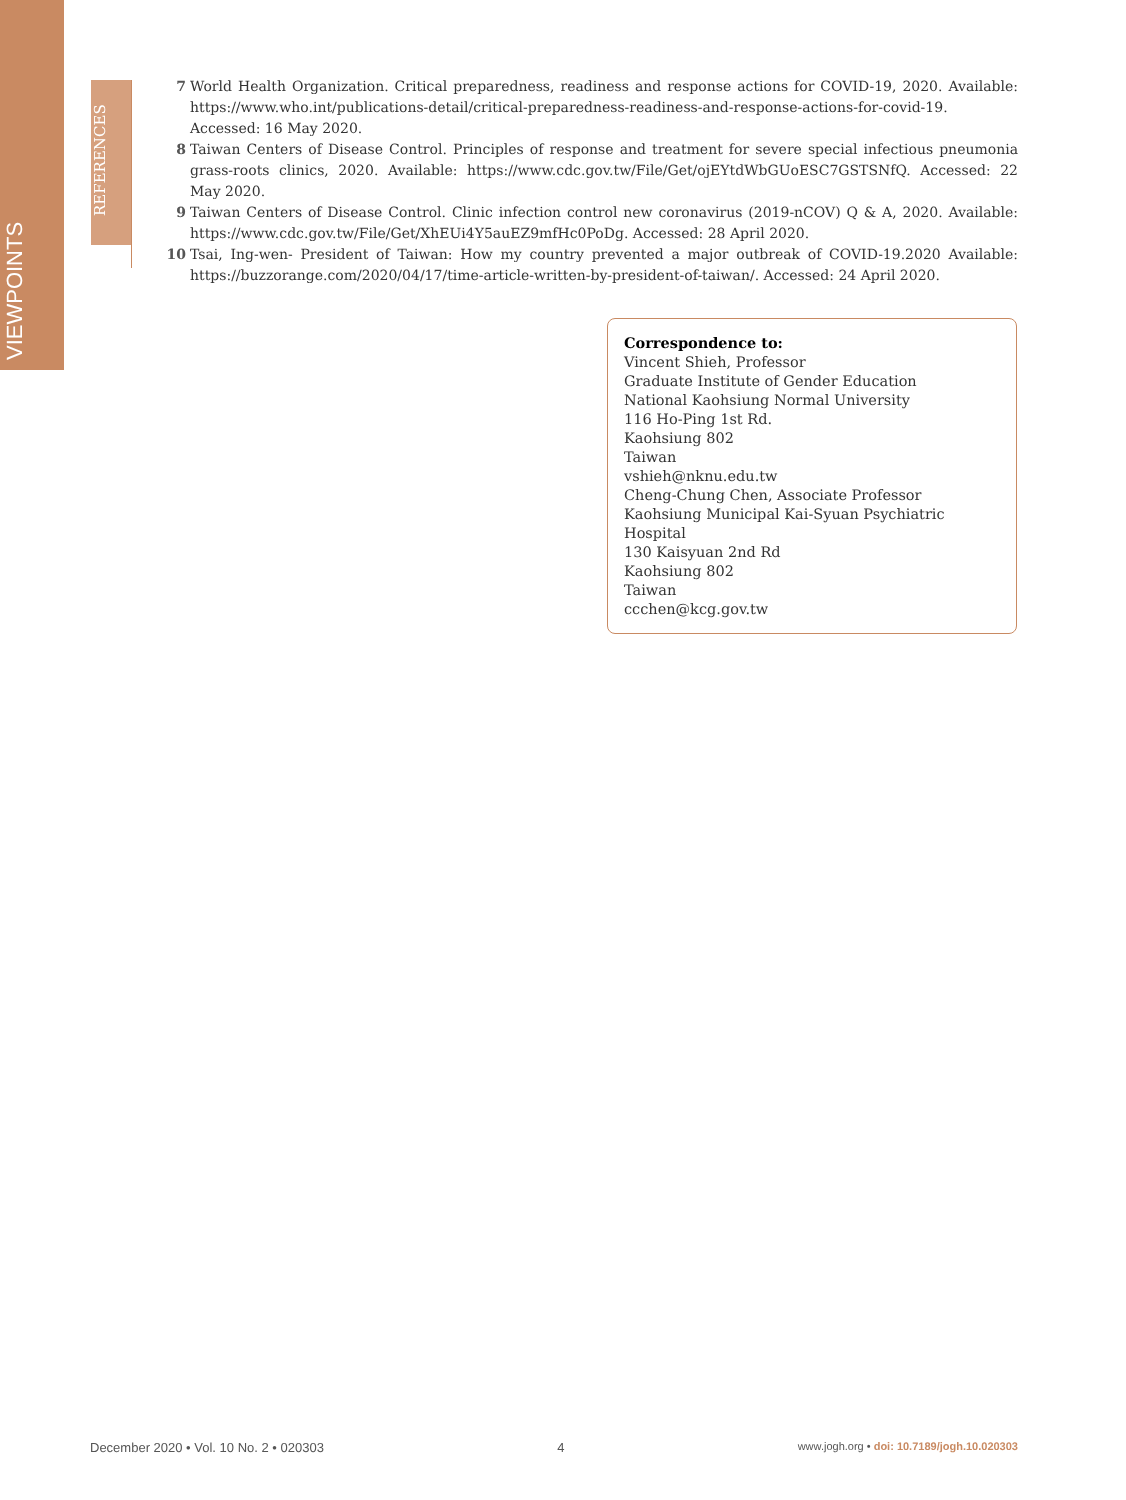VIEWPOINTS
REFERENCES
7 World Health Organization. Critical preparedness, readiness and response actions for COVID-19, 2020. Available: https://www.who.int/publications-detail/critical-preparedness-readiness-and-response-actions-for-covid-19. Accessed: 16 May 2020.
8 Taiwan Centers of Disease Control. Principles of response and treatment for severe special infectious pneumonia grass-roots clinics, 2020. Available: https://www.cdc.gov.tw/File/Get/ojEYtdWbGUoESC7GSTSNfQ. Accessed: 22 May 2020.
9 Taiwan Centers of Disease Control. Clinic infection control new coronavirus (2019-nCOV) Q & A, 2020. Available: https://www.cdc.gov.tw/File/Get/XhEUi4Y5auEZ9mfHc0PoDg. Accessed: 28 April 2020.
10 Tsai, Ing-wen- President of Taiwan: How my country prevented a major outbreak of COVID-19.2020 Available: https://buzzorange.com/2020/04/17/time-article-written-by-president-of-taiwan/. Accessed: 24 April 2020.
Correspondence to:
Vincent Shieh, Professor
Graduate Institute of Gender Education
National Kaohsiung Normal University
116 Ho-Ping 1st Rd.
Kaohsiung 802
Taiwan
vshieh@nknu.edu.tw
Cheng-Chung Chen, Associate Professor
Kaohsiung Municipal Kai-Syuan Psychiatric Hospital
130 Kaisyuan 2nd Rd
Kaohsiung 802
Taiwan
ccchen@kcg.gov.tw
December 2020 • Vol. 10 No. 2 • 020303 4 www.jogh.org • doi: 10.7189/jogh.10.020303